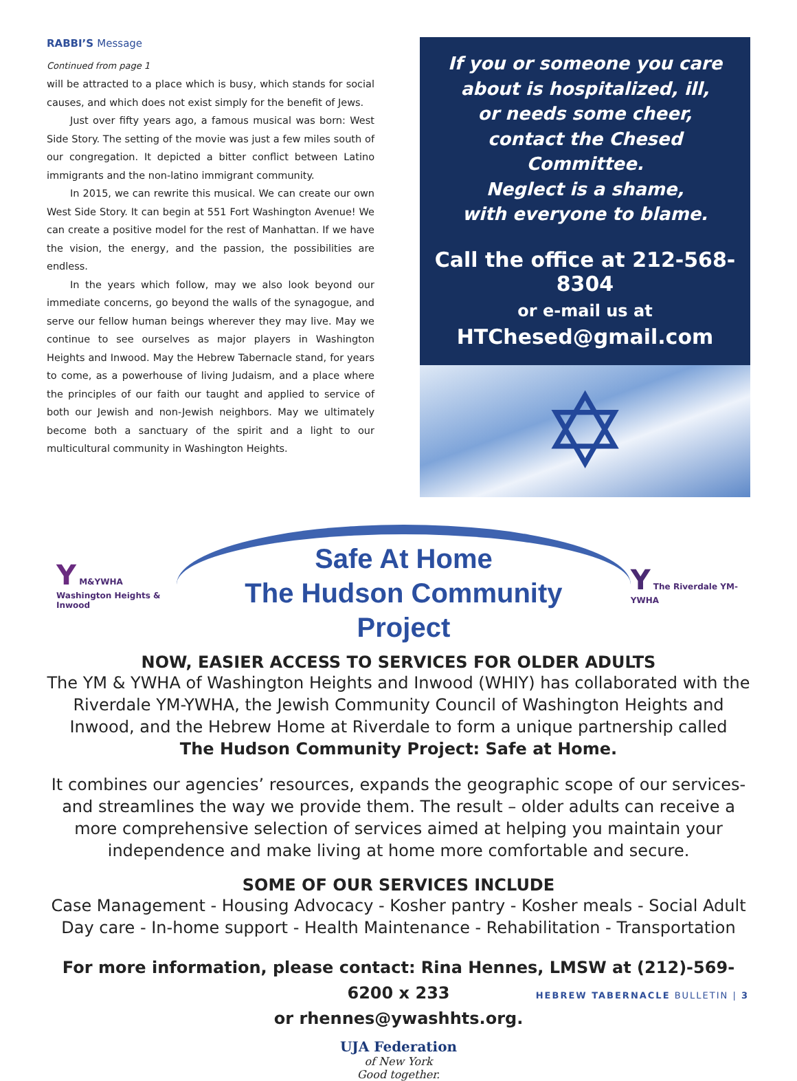RABBI’S Message
Continued from page 1
will be attracted to a place which is busy, which stands for social causes, and which does not exist simply for the benefit of Jews.
Just over fifty years ago, a famous musical was born: West Side Story. The setting of the movie was just a few miles south of our congregation. It depicted a bitter conflict between Latino immigrants and the non-latino immigrant community.
In 2015, we can rewrite this musical. We can create our own West Side Story. It can begin at 551 Fort Washington Avenue! We can create a positive model for the rest of Manhattan. If we have the vision, the energy, and the passion, the possibilities are endless.
In the years which follow, may we also look beyond our immediate concerns, go beyond the walls of the synagogue, and serve our fellow human beings wherever they may live. May we continue to see ourselves as major players in Washington Heights and Inwood. May the Hebrew Tabernacle stand, for years to come, as a powerhouse of living Judaism, and a place where the principles of our faith our taught and applied to service of both our Jewish and non-Jewish neighbors. May we ultimately become both a sanctuary of the spirit and a light to our multicultural community in Washington Heights.
If you or someone you care about is hospitalized, ill,
or needs some cheer,
contact the Chesed Committee.
Neglect is a shame,
with everyone to blame.
Call the office at 212-568-8304
or e-mail us at
HTChesed@gmail.com
✡
Y M&YWHA
Washington Heights & Inwood
Safe At Home
The Hudson Community Project
Y The Riverdale YM-YWHA
NOW, EASIER ACCESS TO SERVICES FOR OLDER ADULTS
The YM & YWHA of Washington Heights and Inwood (WHIY) has collaborated with the Riverdale YM-YWHA, the Jewish Community Council of Washington Heights and Inwood, and the Hebrew Home at Riverdale to form a unique partnership called
The Hudson Community Project: Safe at Home.
It combines our agencies’ resources, expands the geographic scope of our services-and streamlines the way we provide them. The result – older adults can receive a more comprehensive selection of services aimed at helping you maintain your independence and make living at home more comfortable and secure.
SOME OF OUR SERVICES INCLUDE
Case Management - Housing Advocacy - Kosher pantry - Kosher meals - Social Adult Day care - In-home support - Health Maintenance - Rehabilitation - Transportation
For more information, please contact: Rina Hennes, LMSW at (212)-569-6200 x 233
or rhennes@ywashhts.org.
UJA Federation
of New York
Good together.
HEBREW TABERNACLE BULLETIN | 3